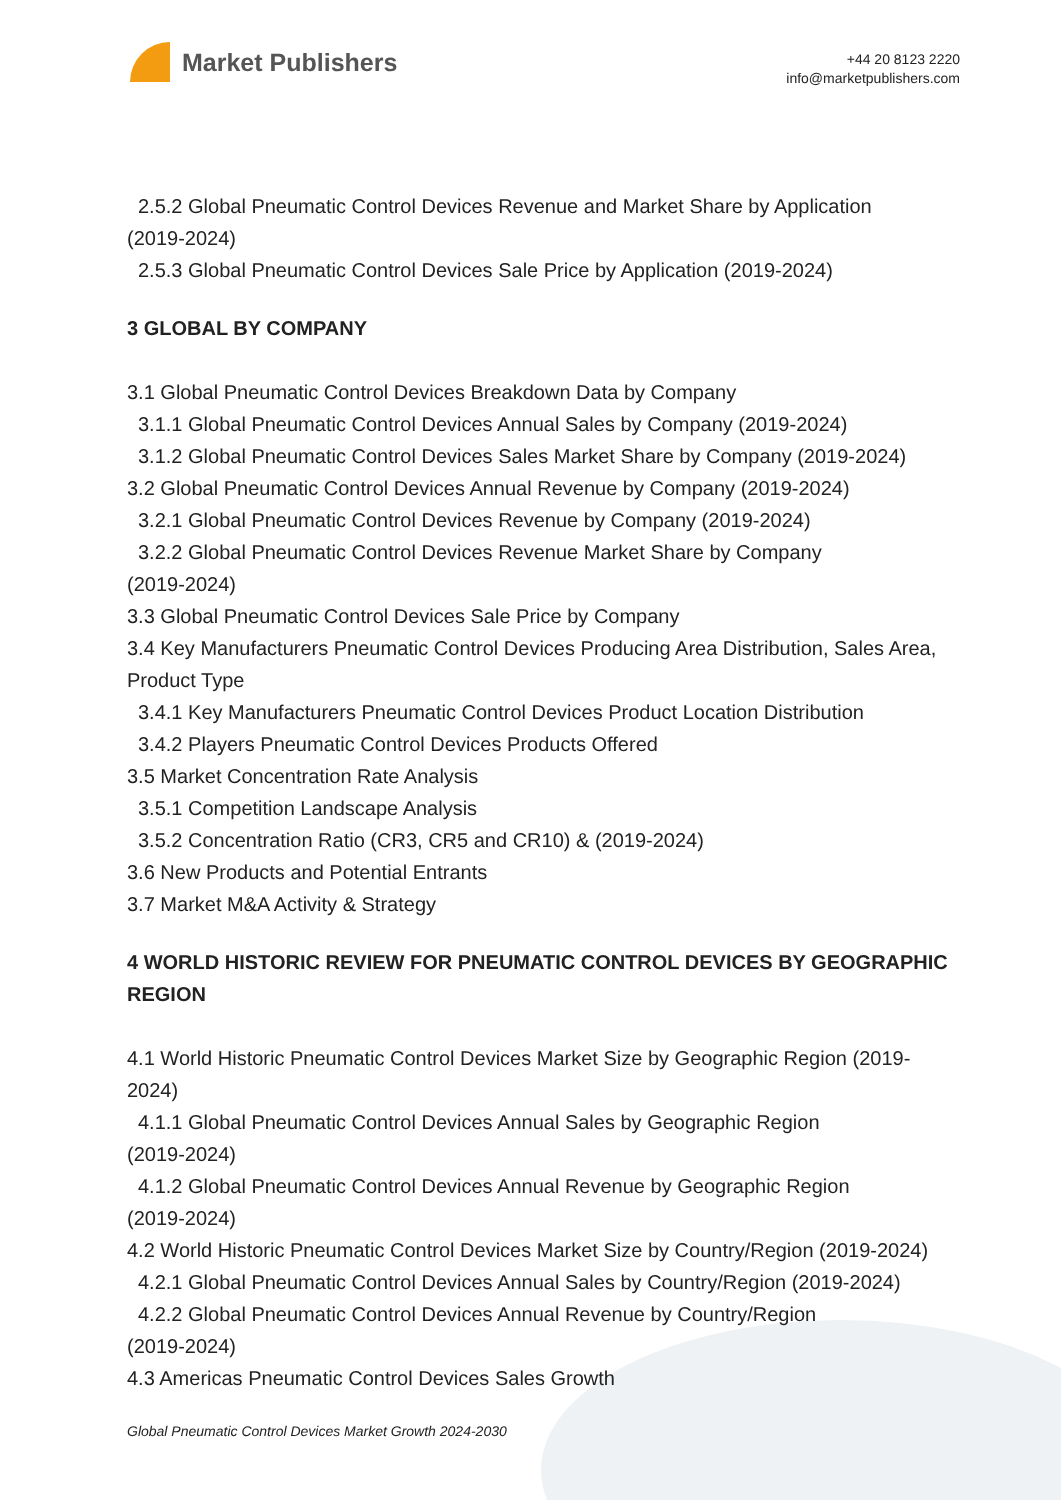Market Publishers
+44 20 8123 2220
info@marketpublishers.com
2.5.2 Global Pneumatic Control Devices Revenue and Market Share by Application
(2019-2024)
2.5.3 Global Pneumatic Control Devices Sale Price by Application (2019-2024)
3 GLOBAL BY COMPANY
3.1 Global Pneumatic Control Devices Breakdown Data by Company
3.1.1 Global Pneumatic Control Devices Annual Sales by Company (2019-2024)
3.1.2 Global Pneumatic Control Devices Sales Market Share by Company (2019-2024)
3.2 Global Pneumatic Control Devices Annual Revenue by Company (2019-2024)
3.2.1 Global Pneumatic Control Devices Revenue by Company (2019-2024)
3.2.2 Global Pneumatic Control Devices Revenue Market Share by Company
(2019-2024)
3.3 Global Pneumatic Control Devices Sale Price by Company
3.4 Key Manufacturers Pneumatic Control Devices Producing Area Distribution, Sales Area, Product Type
3.4.1 Key Manufacturers Pneumatic Control Devices Product Location Distribution
3.4.2 Players Pneumatic Control Devices Products Offered
3.5 Market Concentration Rate Analysis
3.5.1 Competition Landscape Analysis
3.5.2 Concentration Ratio (CR3, CR5 and CR10) & (2019-2024)
3.6 New Products and Potential Entrants
3.7 Market M&A Activity & Strategy
4 WORLD HISTORIC REVIEW FOR PNEUMATIC CONTROL DEVICES BY GEOGRAPHIC REGION
4.1 World Historic Pneumatic Control Devices Market Size by Geographic Region (2019-2024)
4.1.1 Global Pneumatic Control Devices Annual Sales by Geographic Region
(2019-2024)
4.1.2 Global Pneumatic Control Devices Annual Revenue by Geographic Region
(2019-2024)
4.2 World Historic Pneumatic Control Devices Market Size by Country/Region (2019-2024)
4.2.1 Global Pneumatic Control Devices Annual Sales by Country/Region (2019-2024)
4.2.2 Global Pneumatic Control Devices Annual Revenue by Country/Region
(2019-2024)
4.3 Americas Pneumatic Control Devices Sales Growth
Global Pneumatic Control Devices Market Growth 2024-2030